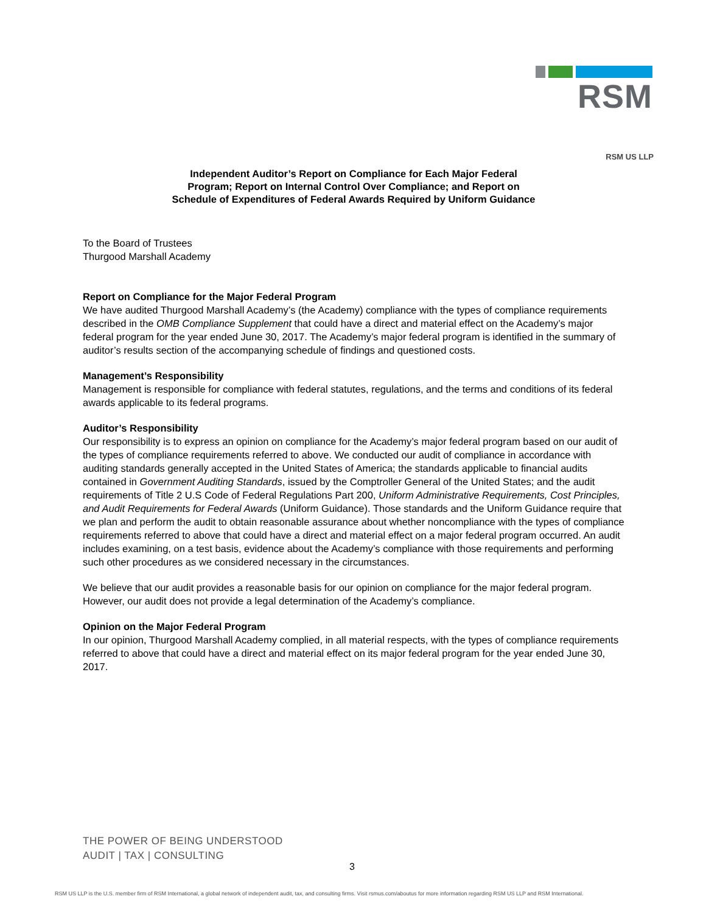RSM
RSM US LLP
Independent Auditor’s Report on Compliance for Each Major Federal
Program; Report on Internal Control Over Compliance; and Report on
Schedule of Expenditures of Federal Awards Required by Uniform Guidance
To the Board of Trustees
Thurgood Marshall Academy
Report on Compliance for the Major Federal Program
We have audited Thurgood Marshall Academy’s (the Academy) compliance with the types of compliance requirements described in the OMB Compliance Supplement that could have a direct and material effect on the Academy’s major federal program for the year ended June 30, 2017. The Academy’s major federal program is identified in the summary of auditor’s results section of the accompanying schedule of findings and questioned costs.
Management’s Responsibility
Management is responsible for compliance with federal statutes, regulations, and the terms and conditions of its federal awards applicable to its federal programs.
Auditor’s Responsibility
Our responsibility is to express an opinion on compliance for the Academy’s major federal program based on our audit of the types of compliance requirements referred to above. We conducted our audit of compliance in accordance with auditing standards generally accepted in the United States of America; the standards applicable to financial audits contained in Government Auditing Standards, issued by the Comptroller General of the United States; and the audit requirements of Title 2 U.S Code of Federal Regulations Part 200, Uniform Administrative Requirements, Cost Principles, and Audit Requirements for Federal Awards (Uniform Guidance). Those standards and the Uniform Guidance require that we plan and perform the audit to obtain reasonable assurance about whether noncompliance with the types of compliance requirements referred to above that could have a direct and material effect on a major federal program occurred. An audit includes examining, on a test basis, evidence about the Academy’s compliance with those requirements and performing such other procedures as we considered necessary in the circumstances.
We believe that our audit provides a reasonable basis for our opinion on compliance for the major federal program. However, our audit does not provide a legal determination of the Academy’s compliance.
Opinion on the Major Federal Program
In our opinion, Thurgood Marshall Academy complied, in all material respects, with the types of compliance requirements referred to above that could have a direct and material effect on its major federal program for the year ended June 30, 2017.
THE POWER OF BEING UNDERSTOOD
AUDIT | TAX | CONSULTING
3
RSM US LLP is the U.S. member firm of RSM International, a global network of independent audit, tax, and consulting firms. Visit rsmus.com/aboutus for more information regarding RSM US LLP and RSM International.